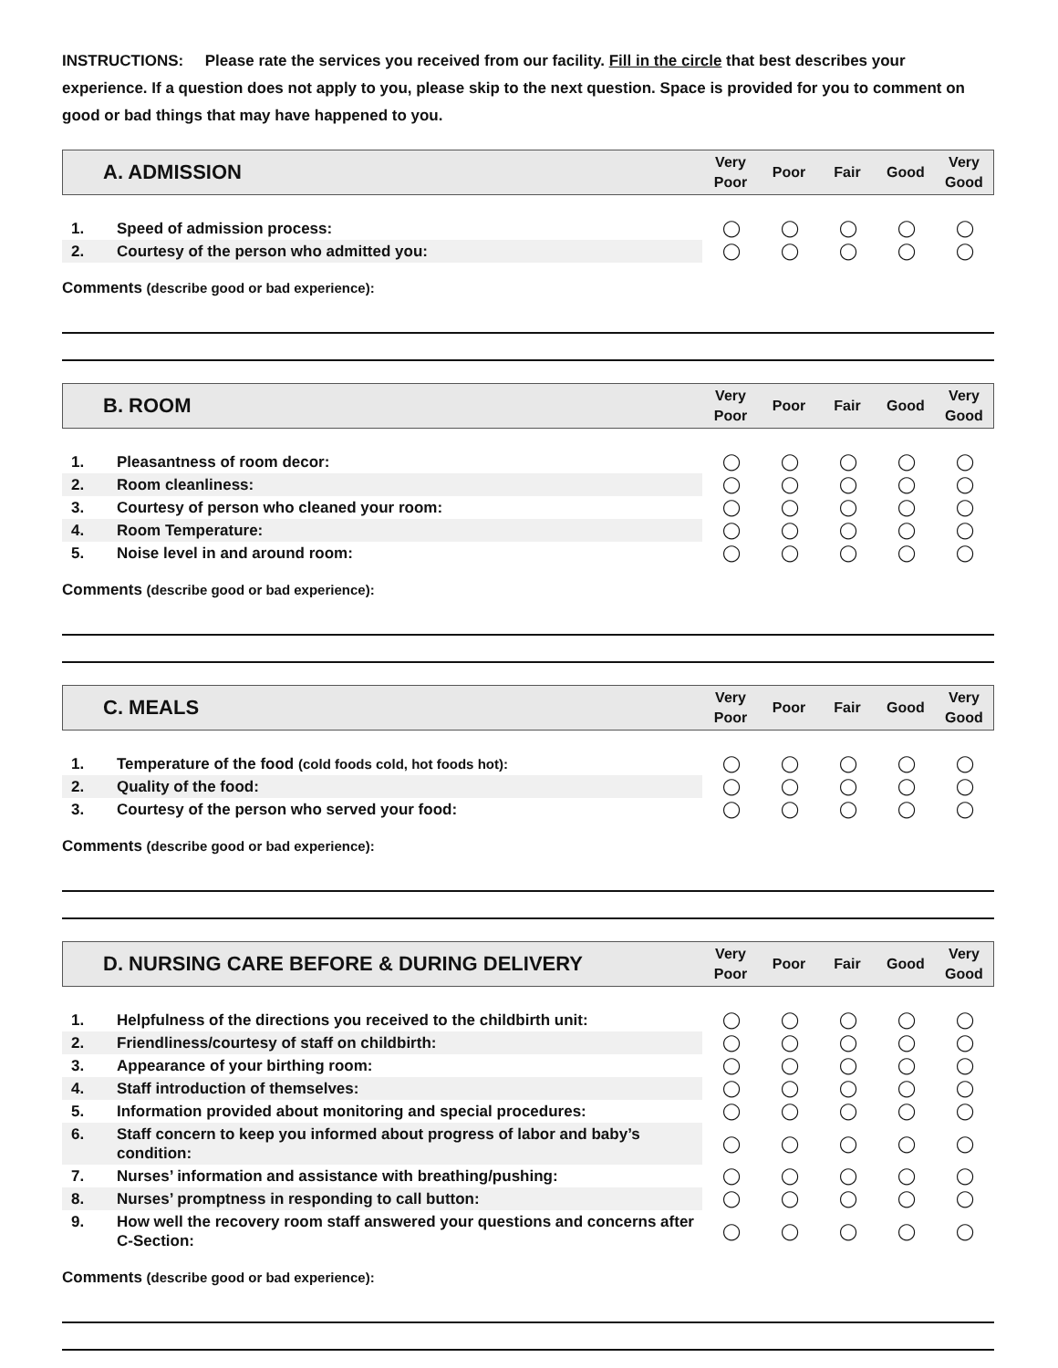INSTRUCTIONS: Please rate the services you received from our facility. Fill in the circle that best describes your experience. If a question does not apply to you, please skip to the next question. Space is provided for you to comment on good or bad things that may have happened to you.
| A. ADMISSION | Very Poor | Poor | Fair | Good | Very Good |
| 1. | Speed of admission process: | ◯ | ◯ | ◯ | ◯ | ◯ |
| 2. | Courtesy of the person who admitted you: | ◯ | ◯ | ◯ | ◯ | ◯ |
Comments (describe good or bad experience):
| B. ROOM | Very Poor | Poor | Fair | Good | Very Good |
| 1. | Pleasantness of room decor: | ◯ | ◯ | ◯ | ◯ | ◯ |
| 2. | Room cleanliness: | ◯ | ◯ | ◯ | ◯ | ◯ |
| 3. | Courtesy of person who cleaned your room: | ◯ | ◯ | ◯ | ◯ | ◯ |
| 4. | Room Temperature: | ◯ | ◯ | ◯ | ◯ | ◯ |
| 5. | Noise level in and around room: | ◯ | ◯ | ◯ | ◯ | ◯ |
Comments (describe good or bad experience):
| C. MEALS | Very Poor | Poor | Fair | Good | Very Good |
| 1. | Temperature of the food (cold foods cold, hot foods hot): | ◯ | ◯ | ◯ | ◯ | ◯ |
| 2. | Quality of the food: | ◯ | ◯ | ◯ | ◯ | ◯ |
| 3. | Courtesy of the person who served your food: | ◯ | ◯ | ◯ | ◯ | ◯ |
Comments (describe good or bad experience):
| D. NURSING CARE BEFORE & DURING DELIVERY | Very Poor | Poor | Fair | Good | Very Good |
| 1. | Helpfulness of the directions you received to the childbirth unit: | ◯ | ◯ | ◯ | ◯ | ◯ |
| 2. | Friendliness/courtesy of staff on childbirth: | ◯ | ◯ | ◯ | ◯ | ◯ |
| 3. | Appearance of your birthing room: | ◯ | ◯ | ◯ | ◯ | ◯ |
| 4. | Staff introduction of themselves: | ◯ | ◯ | ◯ | ◯ | ◯ |
| 5. | Information provided about monitoring and special procedures: | ◯ | ◯ | ◯ | ◯ | ◯ |
| 6. | Staff concern to keep you informed about progress of labor and baby’s condition: | ◯ | ◯ | ◯ | ◯ | ◯ |
| 7. | Nurses’ information and assistance with breathing/pushing: | ◯ | ◯ | ◯ | ◯ | ◯ |
| 8. | Nurses’ promptness in responding to call button: | ◯ | ◯ | ◯ | ◯ | ◯ |
| 9. | How well the recovery room staff answered your questions and concerns after C-Section: | ◯ | ◯ | ◯ | ◯ | ◯ |
Comments (describe good or bad experience):